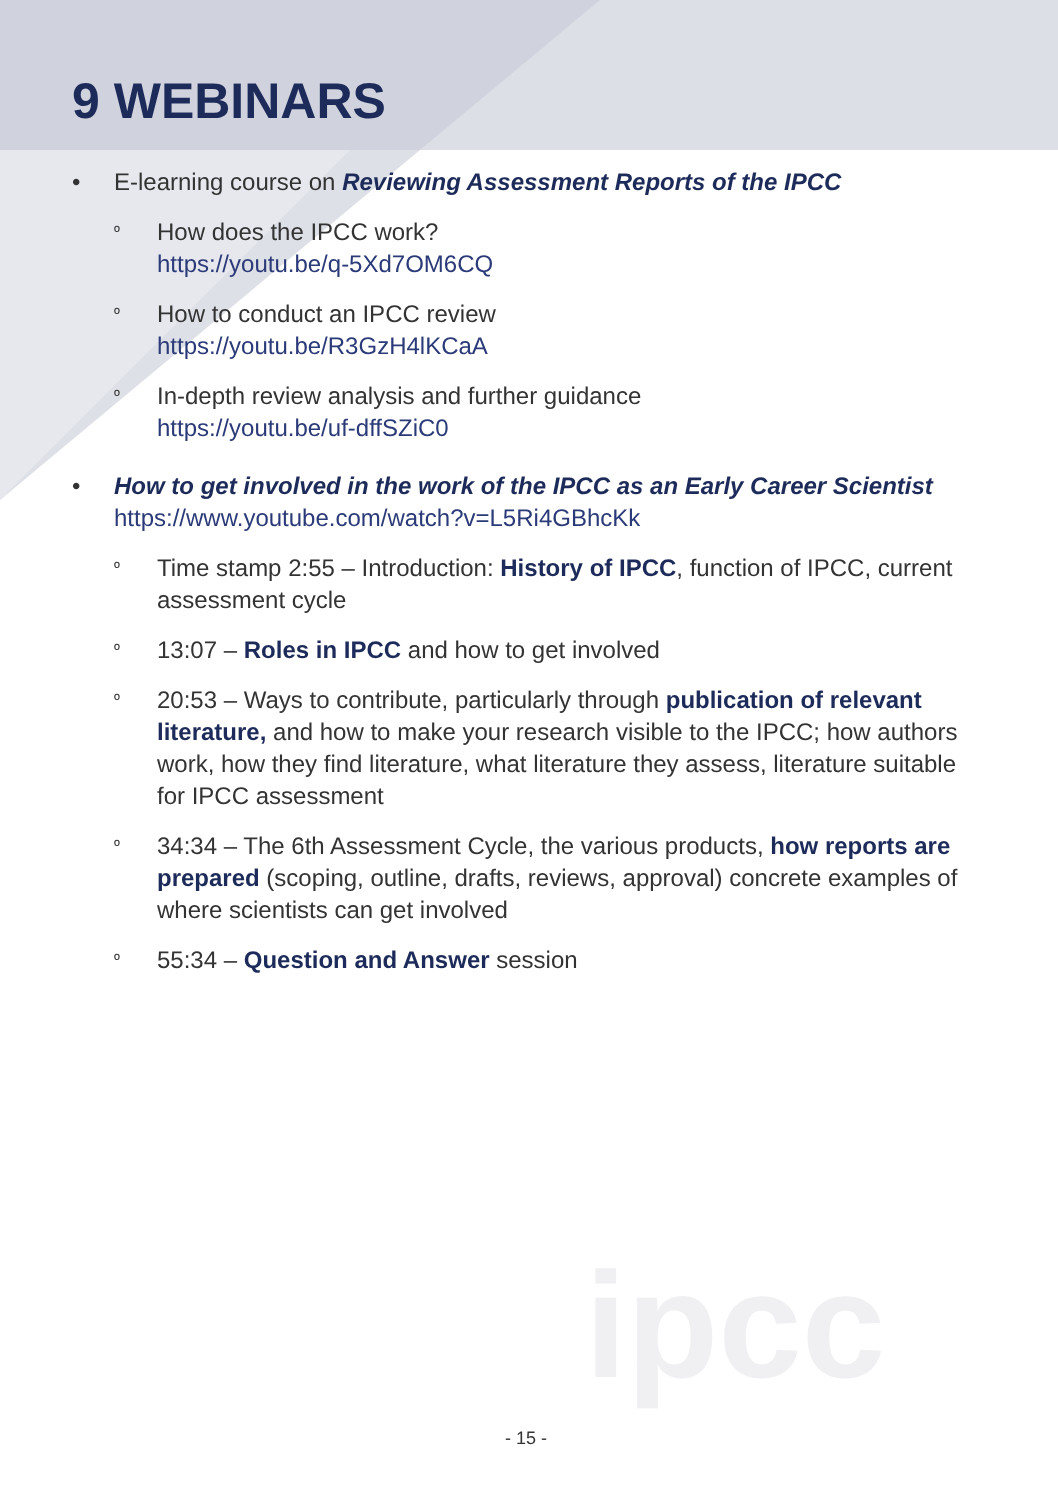9 WEBINARS
• E-learning course on Reviewing Assessment Reports of the IPCC
º
How does the IPCC work?
https://youtu.be/q-5Xd7OM6CQ
º
How to conduct an IPCC review
https://youtu.be/R3GzH4lKCaA
º
In-depth review analysis and further guidance
https://youtu.be/uf-dffSZiC0
• How to get involved in the work of the IPCC as an Early Career Scientist
https://www.youtube.com/watch?v=L5Ri4GBhcKk
º
Time stamp 2:55 – Introduction: History of IPCC, function of IPCC, current assessment cycle
º
13:07 – Roles in IPCC and how to get involved
º
20:53 – Ways to contribute, particularly through publication of relevant literature, and how to make your research visible to the IPCC; how authors work, how they find literature, what literature they assess, literature suitable for IPCC assessment
º
34:34 – The 6th Assessment Cycle, the various products, how reports are prepared (scoping, outline, drafts, reviews, approval) concrete examples of where scientists can get involved
º
55:34 – Question and Answer session
ipcc
- 15 -